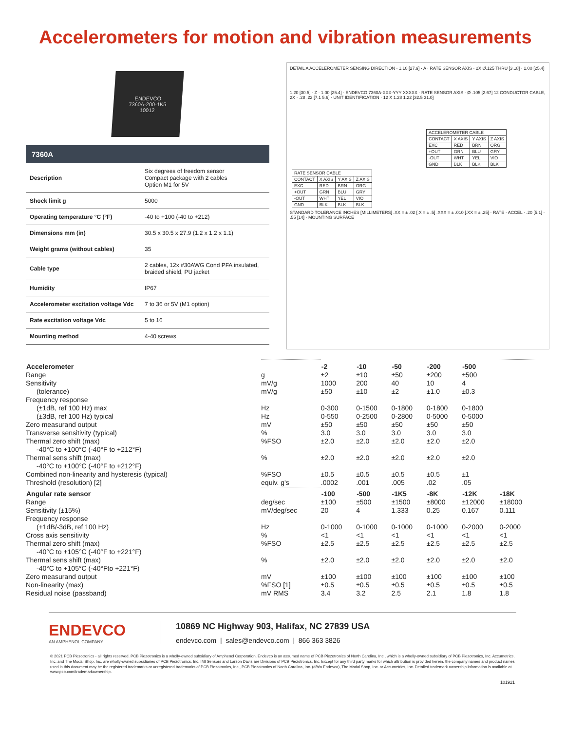Accelerometers for motion and vibration measurements
ENDEVCO
7360A-200-1K5
10012
7360A
| Description | Six degrees of freedom sensor Compact package with 2 cables Option M1 for 5V |
| Shock limit g | 5000 |
| Operating temperature °C (°F) | -40 to +100 (-40 to +212) |
| Dimensions mm (in) | 30.5 x 30.5 x 27.9 (1.2 x 1.2 x 1.1) |
| Weight grams (without cables) | 35 |
| Cable type | 2 cables, 12x #30AWG Cond PFA insulated, braided shield, PU jacket |
| Humidity | IP67 |
| Accelerometer excitation voltage Vdc | 7 to 36 or 5V (M1 option) |
| Rate excitation voltage Vdc | 5 to 16 |
| Mounting method | 4-40 screws |
DETAIL A ACCELEROMETER SENSING DIRECTION · 1.10 [27.9] · A · RATE SENSOR AXIS · 2X Ø.125 THRU [3.18] · 1.00 [25.4]
1.20 [30.5] · Z · 1.00 [25.4] · ENDEVCO 7360A-XXX-YYY XXXXX · RATE SENSOR AXIS · Ø .105 [2.67] 12 CONDUCTOR CABLE, 2X · .28 .22 [7.1 5.6] · UNIT IDENTIFICATION · 12 X 1.28 1.22 [32.5 31.0]
| ACCELEROMETER CABLE | | | |
| CONTACT | X AXIS | Y AXIS | Z AXIS |
| EXC | RED | BRN | ORG |
| +OUT | GRN | BLU | GRY |
| -OUT | WHT | YEL | VIO |
| GND | BLK | BLK | BLK |
| RATE SENSOR CABLE | | | |
| CONTACT | X AXIS | Y AXIS | Z AXIS |
| EXC | RED | BRN | ORG |
| +OUT | GRN | BLU | GRY |
| -OUT | WHT | YEL | VIO |
| GND | BLK | BLK | BLK |
STANDARD TOLERANCE INCHES [MILLIMETERS] .XX = ± .02 [.X = ± .5] .XXX = ± .010 [.XX = ± .25] · RATE · ACCEL · .20 [5.1] · .55 [14] · MOUNTING SURFACE
| Accelerometer | | -2 | -10 | -50 | -200 | -500 | |
| Range | g | ±2 | ±10 | ±50 | ±200 | ±500 | |
| Sensitivity | mV/g | 1000 | 200 | 40 | 10 | 4 | |
| (tolerance) | mV/g | ±50 | ±10 | ±2 | ±1.0 | ±0.3 | |
| Frequency response | | | | | | | |
| (±1dB, ref 100 Hz) max | Hz | 0-300 | 0-1500 | 0-1800 | 0-1800 | 0-1800 | |
| (±3dB, ref 100 Hz) typical | Hz | 0-550 | 0-2500 | 0-2800 | 0-5000 | 0-5000 | |
| Zero measurand output | mV | ±50 | ±50 | ±50 | ±50 | ±50 | |
| Transverse sensitivity (typical) | % | 3.0 | 3.0 | 3.0 | 3.0 | 3.0 | |
| Thermal zero shift (max) | %FSO | ±2.0 | ±2.0 | ±2.0 | ±2.0 | ±2.0 | |
| -40°C to +100°C (-40°F to +212°F) | | | | | | | |
| Thermal sens shift (max) | % | ±2.0 | ±2.0 | ±2.0 | ±2.0 | ±2.0 | |
| -40°C to +100°C (-40°F to +212°F) | | | | | | | |
| Combined non-linearity and hysteresis (typical) | %FSO | ±0.5 | ±0.5 | ±0.5 | ±0.5 | ±1 | |
| Threshold (resolution) [2] | equiv. g's | .0002 | .001 | .005 | .02 | .05 | |
| Angular rate sensor | | -100 | -500 | -1K5 | -8K | -12K | -18K |
| Range | deg/sec | ±100 | ±500 | ±1500 | ±8000 | ±12000 | ±18000 |
| Sensitivity (±15%) | mV/deg/sec | 20 | 4 | 1.333 | 0.25 | 0.167 | 0.111 |
| Frequency response | | | | | | | |
| (+1dB/-3dB, ref 100 Hz) | Hz | 0-1000 | 0-1000 | 0-1000 | 0-1000 | 0-2000 | 0-2000 |
| Cross axis sensitivity | % | <1 | <1 | <1 | <1 | <1 | <1 |
| Thermal zero shift (max) | %FSO | ±2.5 | ±2.5 | ±2.5 | ±2.5 | ±2.5 | ±2.5 |
| -40°C to +105°C (-40°F to +221°F) | | | | | | | |
| Thermal sens shift (max) | % | ±2.0 | ±2.0 | ±2.0 | ±2.0 | ±2.0 | ±2.0 |
| -40°C to +105°C (-40°Fto +221°F) | | | | | | | |
| Zero measurand output | mV | ±100 | ±100 | ±100 | ±100 | ±100 | ±100 |
| Non-linearity (max) | %FSO [1] | ±0.5 | ±0.5 | ±0.5 | ±0.5 | ±0.5 | ±0.5 |
| Residual noise (passband) | mV RMS | 3.4 | 3.2 | 2.5 | 2.1 | 1.8 | 1.8 |
ENDEVCO
AN AMPHENOL COMPANY
10869 NC Highway 903, Halifax, NC 27839 USA
endevco.com | sales@endevco.com | 866 363 3826
© 2021 PCB Piezotronics - all rights reserved. PCB Piezotronics is a wholly-owned subsidiary of Amphenol Corporation. Endevco is an assumed name of PCB Piezotronics of North Carolina, Inc., which is a wholly-owned subsidiary of PCB Piezotronics, Inc. Accumetrics, Inc. and The Modal Shop, Inc. are wholly-owned subsidiaries of PCB Piezotronics, Inc. IMI Sensors and Larson Davis are Divisions of PCB Piezotronics, Inc. Except for any third party marks for which attribution is provided herein, the company names and product names used in this document may be the registered trademarks or unregistered trademarks of PCB Piezotronics, Inc., PCB Piezotronics of North Carolina, Inc. (d/b/a Endevco), The Modal Shop, Inc. or Accumetrics, Inc. Detailed trademark ownership information is available at www.pcb.com/trademarkownership.
101921